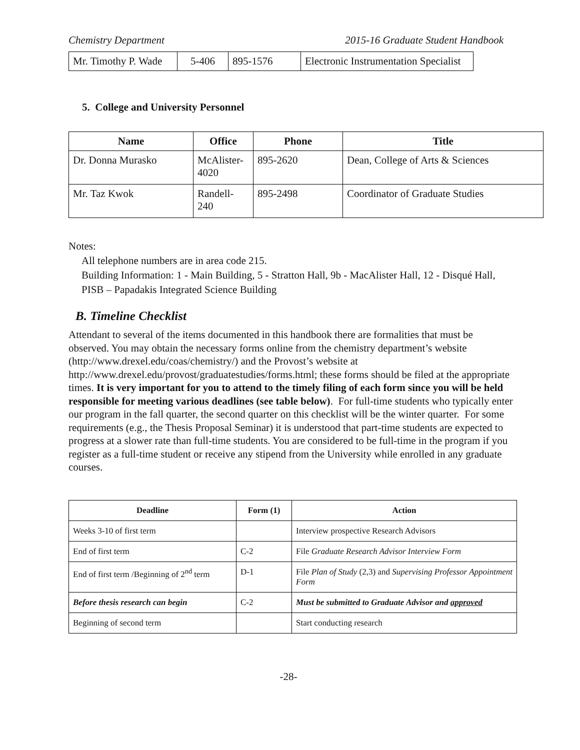Chemistry Department 2015-16 Graduate Student Handbook
| Mr. Timothy P. Wade | 5-406 | 895-1576 | Electronic Instrumentation Specialist |
5. College and University Personnel
| Name | Office | Phone | Title |
| --- | --- | --- | --- |
| Dr. Donna Murasko | McAlister-4020 | 895-2620 | Dean, College of Arts & Sciences |
| Mr. Taz Kwok | Randell-240 | 895-2498 | Coordinator of Graduate Studies |
Notes:
All telephone numbers are in area code 215.
Building Information: 1 - Main Building, 5 - Stratton Hall, 9b - MacAlister Hall, 12 - Disqué Hall, PISB – Papadakis Integrated Science Building
B. Timeline Checklist
Attendant to several of the items documented in this handbook there are formalities that must be observed. You may obtain the necessary forms online from the chemistry department’s website (http://www.drexel.edu/coas/chemistry/) and the Provost’s website at http://www.drexel.edu/provost/graduatestudies/forms.html; these forms should be filed at the appropriate times. It is very important for you to attend to the timely filing of each form since you will be held responsible for meeting various deadlines (see table below). For full-time students who typically enter our program in the fall quarter, the second quarter on this checklist will be the winter quarter. For some requirements (e.g., the Thesis Proposal Seminar) it is understood that part-time students are expected to progress at a slower rate than full-time students. You are considered to be full-time in the program if you register as a full-time student or receive any stipend from the University while enrolled in any graduate courses.
| Deadline | Form (1) | Action |
| --- | --- | --- |
| Weeks 3-10 of first term | | Interview prospective Research Advisors |
| End of first term | C-2 | File Graduate Research Advisor Interview Form |
| End of first term /Beginning of 2<sup>nd</sup> term | D-1 | File Plan of Study (2,3) and Supervising Professor Appointment Form |
| Before thesis research can begin | C-2 | Must be submitted to Graduate Advisor and approved |
| Beginning of second term | | Start conducting research |
-28-